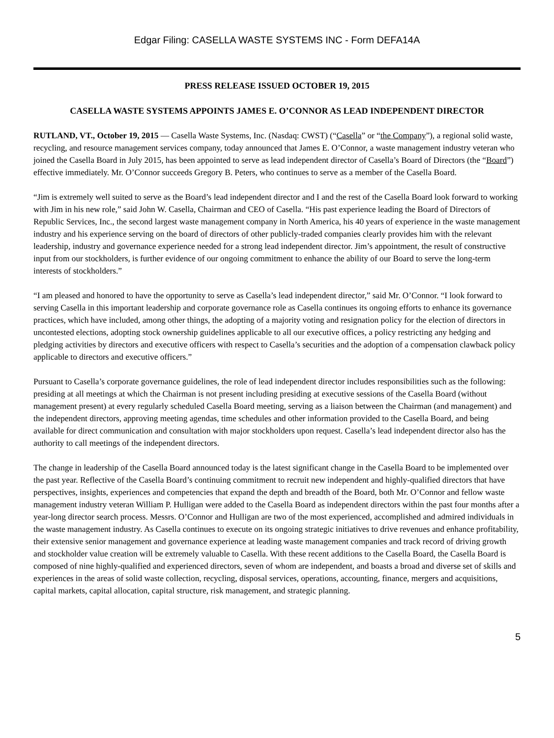Edgar Filing: CASELLA WASTE SYSTEMS INC - Form DEFA14A
PRESS RELEASE ISSUED OCTOBER 19, 2015
CASELLA WASTE SYSTEMS APPOINTS JAMES E. O’CONNOR AS LEAD INDEPENDENT DIRECTOR
RUTLAND, VT., October 19, 2015 — Casella Waste Systems, Inc. (Nasdaq: CWST) (“Casella” or “the Company”), a regional solid waste, recycling, and resource management services company, today announced that James E. O’Connor, a waste management industry veteran who joined the Casella Board in July 2015, has been appointed to serve as lead independent director of Casella’s Board of Directors (the “Board”) effective immediately. Mr. O’Connor succeeds Gregory B. Peters, who continues to serve as a member of the Casella Board.
“Jim is extremely well suited to serve as the Board’s lead independent director and I and the rest of the Casella Board look forward to working with Jim in his new role,” said John W. Casella, Chairman and CEO of Casella. “His past experience leading the Board of Directors of Republic Services, Inc., the second largest waste management company in North America, his 40 years of experience in the waste management industry and his experience serving on the board of directors of other publicly-traded companies clearly provides him with the relevant leadership, industry and governance experience needed for a strong lead independent director. Jim’s appointment, the result of constructive input from our stockholders, is further evidence of our ongoing commitment to enhance the ability of our Board to serve the long-term interests of stockholders.”
“I am pleased and honored to have the opportunity to serve as Casella’s lead independent director,” said Mr. O’Connor. “I look forward to serving Casella in this important leadership and corporate governance role as Casella continues its ongoing efforts to enhance its governance practices, which have included, among other things, the adopting of a majority voting and resignation policy for the election of directors in uncontested elections, adopting stock ownership guidelines applicable to all our executive offices, a policy restricting any hedging and pledging activities by directors and executive officers with respect to Casella’s securities and the adoption of a compensation clawback policy applicable to directors and executive officers.”
Pursuant to Casella’s corporate governance guidelines, the role of lead independent director includes responsibilities such as the following: presiding at all meetings at which the Chairman is not present including presiding at executive sessions of the Casella Board (without management present) at every regularly scheduled Casella Board meeting, serving as a liaison between the Chairman (and management) and the independent directors, approving meeting agendas, time schedules and other information provided to the Casella Board, and being available for direct communication and consultation with major stockholders upon request. Casella’s lead independent director also has the authority to call meetings of the independent directors.
The change in leadership of the Casella Board announced today is the latest significant change in the Casella Board to be implemented over the past year. Reflective of the Casella Board’s continuing commitment to recruit new independent and highly-qualified directors that have perspectives, insights, experiences and competencies that expand the depth and breadth of the Board, both Mr. O’Connor and fellow waste management industry veteran William P. Hulligan were added to the Casella Board as independent directors within the past four months after a year-long director search process. Messrs. O’Connor and Hulligan are two of the most experienced, accomplished and admired individuals in the waste management industry. As Casella continues to execute on its ongoing strategic initiatives to drive revenues and enhance profitability, their extensive senior management and governance experience at leading waste management companies and track record of driving growth and stockholder value creation will be extremely valuable to Casella. With these recent additions to the Casella Board, the Casella Board is composed of nine highly-qualified and experienced directors, seven of whom are independent, and boasts a broad and diverse set of skills and experiences in the areas of solid waste collection, recycling, disposal services, operations, accounting, finance, mergers and acquisitions, capital markets, capital allocation, capital structure, risk management, and strategic planning.
5